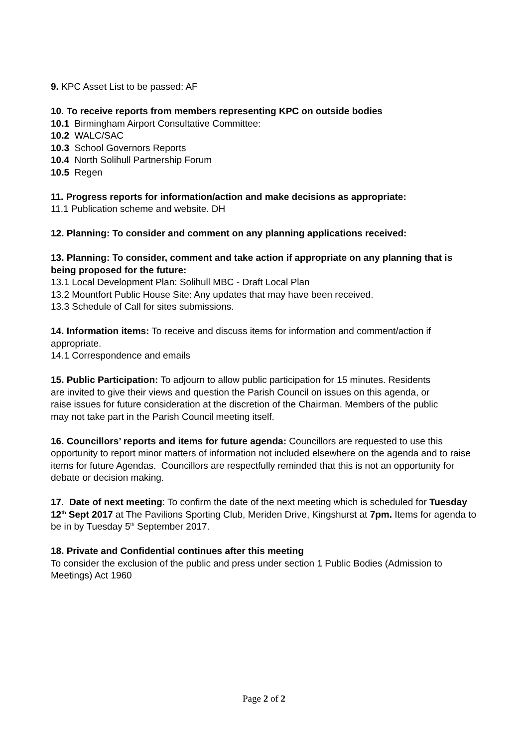9. KPC Asset List to be passed: AF
10. To receive reports from members representing KPC on outside bodies
10.1 Birmingham Airport Consultative Committee:
10.2 WALC/SAC
10.3 School Governors Reports
10.4 North Solihull Partnership Forum
10.5 Regen
11. Progress reports for information/action and make decisions as appropriate:
11.1 Publication scheme and website. DH
12. Planning: To consider and comment on any planning applications received:
13. Planning: To consider, comment and take action if appropriate on any planning that is being proposed for the future:
13.1 Local Development Plan: Solihull MBC - Draft Local Plan
13.2 Mountfort Public House Site: Any updates that may have been received.
13.3 Schedule of Call for sites submissions.
14. Information items: To receive and discuss items for information and comment/action if appropriate.
14.1 Correspondence and emails
15. Public Participation: To adjourn to allow public participation for 15 minutes. Residents are invited to give their views and question the Parish Council on issues on this agenda, or raise issues for future consideration at the discretion of the Chairman. Members of the public may not take part in the Parish Council meeting itself.
16. Councillors’ reports and items for future agenda: Councillors are requested to use this opportunity to report minor matters of information not included elsewhere on the agenda and to raise items for future Agendas. Councillors are respectfully reminded that this is not an opportunity for debate or decision making.
17. Date of next meeting: To confirm the date of the next meeting which is scheduled for Tuesday 12<sup>th</sup> Sept 2017 at The Pavilions Sporting Club, Meriden Drive, Kingshurst at 7pm. Items for agenda to be in by Tuesday 5<sup>th</sup> September 2017.
18. Private and Confidential continues after this meeting
To consider the exclusion of the public and press under section 1 Public Bodies (Admission to Meetings) Act 1960
Page 2 of 2